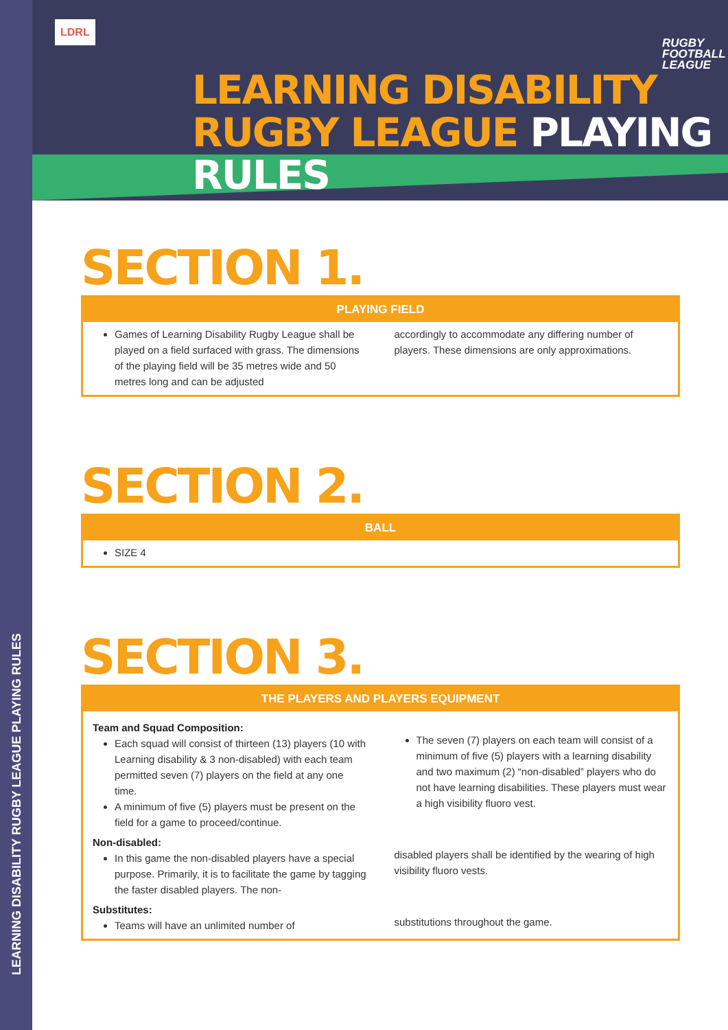LEARNING DISABILITY RUGBY LEAGUE PLAYING RULES
LDRL
RUGBY
FOOTBALL
LEAGUE
LEARNING DISABILITY
RUGBY LEAGUE PLAYING RULES
SECTION 1.
PLAYING FIELD
Games of Learning Disability Rugby League shall be played on a field surfaced with grass. The dimensions of the playing field will be 35 metres wide and 50 metres long and can be adjusted
accordingly to accommodate any differing number of players. These dimensions are only approximations.
SECTION 2.
BALL
SIZE 4
SECTION 3.
THE PLAYERS AND PLAYERS EQUIPMENT
Team and Squad Composition:
Each squad will consist of thirteen (13) players (10 with Learning disability & 3 non-disabled) with each team permitted seven (7) players on the field at any one time.
A minimum of five (5) players must be present on the field for a game to proceed/continue.
Non-disabled:
In this game the non-disabled players have a special purpose. Primarily, it is to facilitate the game by tagging the faster disabled players. The non-
Substitutes:
Teams will have an unlimited number of
The seven (7) players on each team will consist of a minimum of five (5) players with a learning disability and two maximum (2) “non-disabled” players who do not have learning disabilities. These players must wear a high visibility fluoro vest.
disabled players shall be identified by the wearing of high visibility fluoro vests.
substitutions throughout the game.